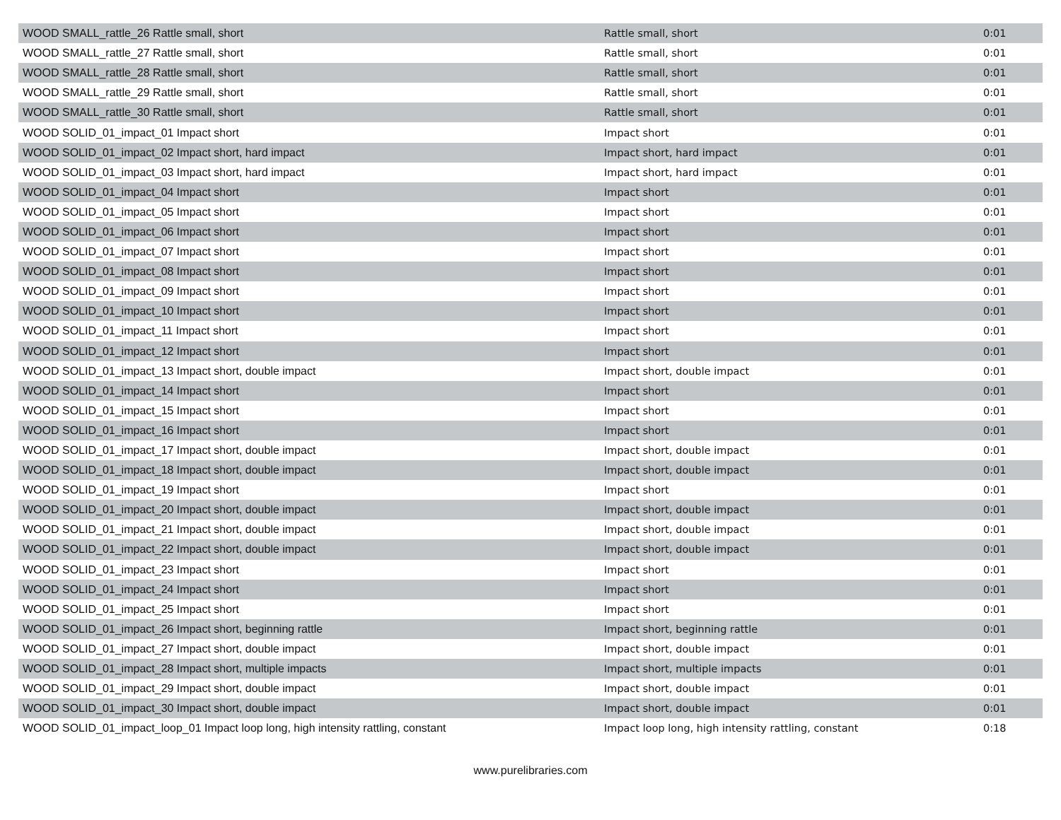| WOOD SMALL_rattle_26 Rattle small, short | Rattle small, short | 0:01 |
| WOOD SMALL_rattle_27 Rattle small, short | Rattle small, short | 0:01 |
| WOOD SMALL_rattle_28 Rattle small, short | Rattle small, short | 0:01 |
| WOOD SMALL_rattle_29 Rattle small, short | Rattle small, short | 0:01 |
| WOOD SMALL_rattle_30 Rattle small, short | Rattle small, short | 0:01 |
| WOOD SOLID_01_impact_01 Impact short | Impact short | 0:01 |
| WOOD SOLID_01_impact_02 Impact short, hard impact | Impact short, hard impact | 0:01 |
| WOOD SOLID_01_impact_03 Impact short, hard impact | Impact short, hard impact | 0:01 |
| WOOD SOLID_01_impact_04 Impact short | Impact short | 0:01 |
| WOOD SOLID_01_impact_05 Impact short | Impact short | 0:01 |
| WOOD SOLID_01_impact_06 Impact short | Impact short | 0:01 |
| WOOD SOLID_01_impact_07 Impact short | Impact short | 0:01 |
| WOOD SOLID_01_impact_08 Impact short | Impact short | 0:01 |
| WOOD SOLID_01_impact_09 Impact short | Impact short | 0:01 |
| WOOD SOLID_01_impact_10 Impact short | Impact short | 0:01 |
| WOOD SOLID_01_impact_11 Impact short | Impact short | 0:01 |
| WOOD SOLID_01_impact_12 Impact short | Impact short | 0:01 |
| WOOD SOLID_01_impact_13 Impact short, double impact | Impact short, double impact | 0:01 |
| WOOD SOLID_01_impact_14 Impact short | Impact short | 0:01 |
| WOOD SOLID_01_impact_15 Impact short | Impact short | 0:01 |
| WOOD SOLID_01_impact_16 Impact short | Impact short | 0:01 |
| WOOD SOLID_01_impact_17 Impact short, double impact | Impact short, double impact | 0:01 |
| WOOD SOLID_01_impact_18 Impact short, double impact | Impact short, double impact | 0:01 |
| WOOD SOLID_01_impact_19 Impact short | Impact short | 0:01 |
| WOOD SOLID_01_impact_20 Impact short, double impact | Impact short, double impact | 0:01 |
| WOOD SOLID_01_impact_21 Impact short, double impact | Impact short, double impact | 0:01 |
| WOOD SOLID_01_impact_22 Impact short, double impact | Impact short, double impact | 0:01 |
| WOOD SOLID_01_impact_23 Impact short | Impact short | 0:01 |
| WOOD SOLID_01_impact_24 Impact short | Impact short | 0:01 |
| WOOD SOLID_01_impact_25 Impact short | Impact short | 0:01 |
| WOOD SOLID_01_impact_26 Impact short, beginning rattle | Impact short, beginning rattle | 0:01 |
| WOOD SOLID_01_impact_27 Impact short, double impact | Impact short, double impact | 0:01 |
| WOOD SOLID_01_impact_28 Impact short, multiple impacts | Impact short, multiple impacts | 0:01 |
| WOOD SOLID_01_impact_29 Impact short, double impact | Impact short, double impact | 0:01 |
| WOOD SOLID_01_impact_30 Impact short, double impact | Impact short, double impact | 0:01 |
| WOOD SOLID_01_impact_loop_01 Impact loop long, high intensity rattling, constant | Impact loop long, high intensity rattling, constant | 0:18 |
www.purelibraries.com